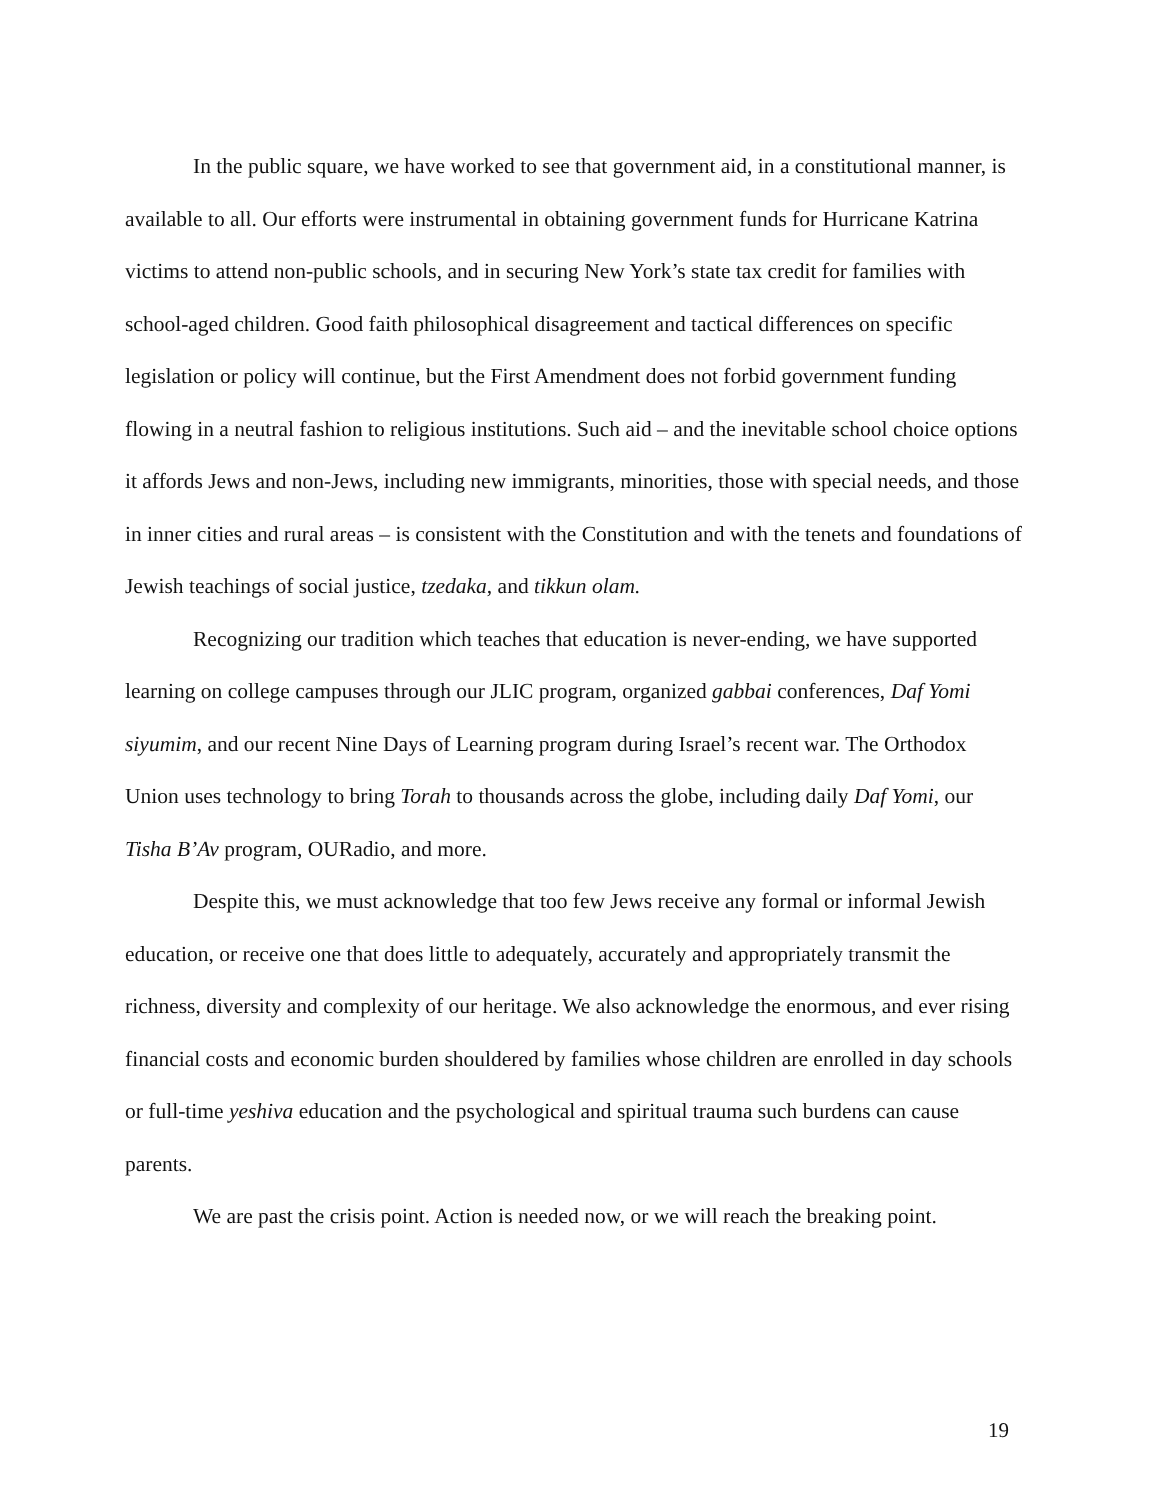In the public square, we have worked to see that government aid, in a constitutional manner, is available to all. Our efforts were instrumental in obtaining government funds for Hurricane Katrina victims to attend non-public schools, and in securing New York’s state tax credit for families with school-aged children. Good faith philosophical disagreement and tactical differences on specific legislation or policy will continue, but the First Amendment does not forbid government funding flowing in a neutral fashion to religious institutions. Such aid – and the inevitable school choice options it affords Jews and non-Jews, including new immigrants, minorities, those with special needs, and those in inner cities and rural areas – is consistent with the Constitution and with the tenets and foundations of Jewish teachings of social justice, tzedaka, and tikkun olam.
Recognizing our tradition which teaches that education is never-ending, we have supported learning on college campuses through our JLIC program, organized gabbai conferences, Daf Yomi siyumim, and our recent Nine Days of Learning program during Israel’s recent war. The Orthodox Union uses technology to bring Torah to thousands across the globe, including daily Daf Yomi, our Tisha B’Av program, OURadio, and more.
Despite this, we must acknowledge that too few Jews receive any formal or informal Jewish education, or receive one that does little to adequately, accurately and appropriately transmit the richness, diversity and complexity of our heritage. We also acknowledge the enormous, and ever rising financial costs and economic burden shouldered by families whose children are enrolled in day schools or full-time yeshiva education and the psychological and spiritual trauma such burdens can cause parents.
We are past the crisis point. Action is needed now, or we will reach the breaking point.
19